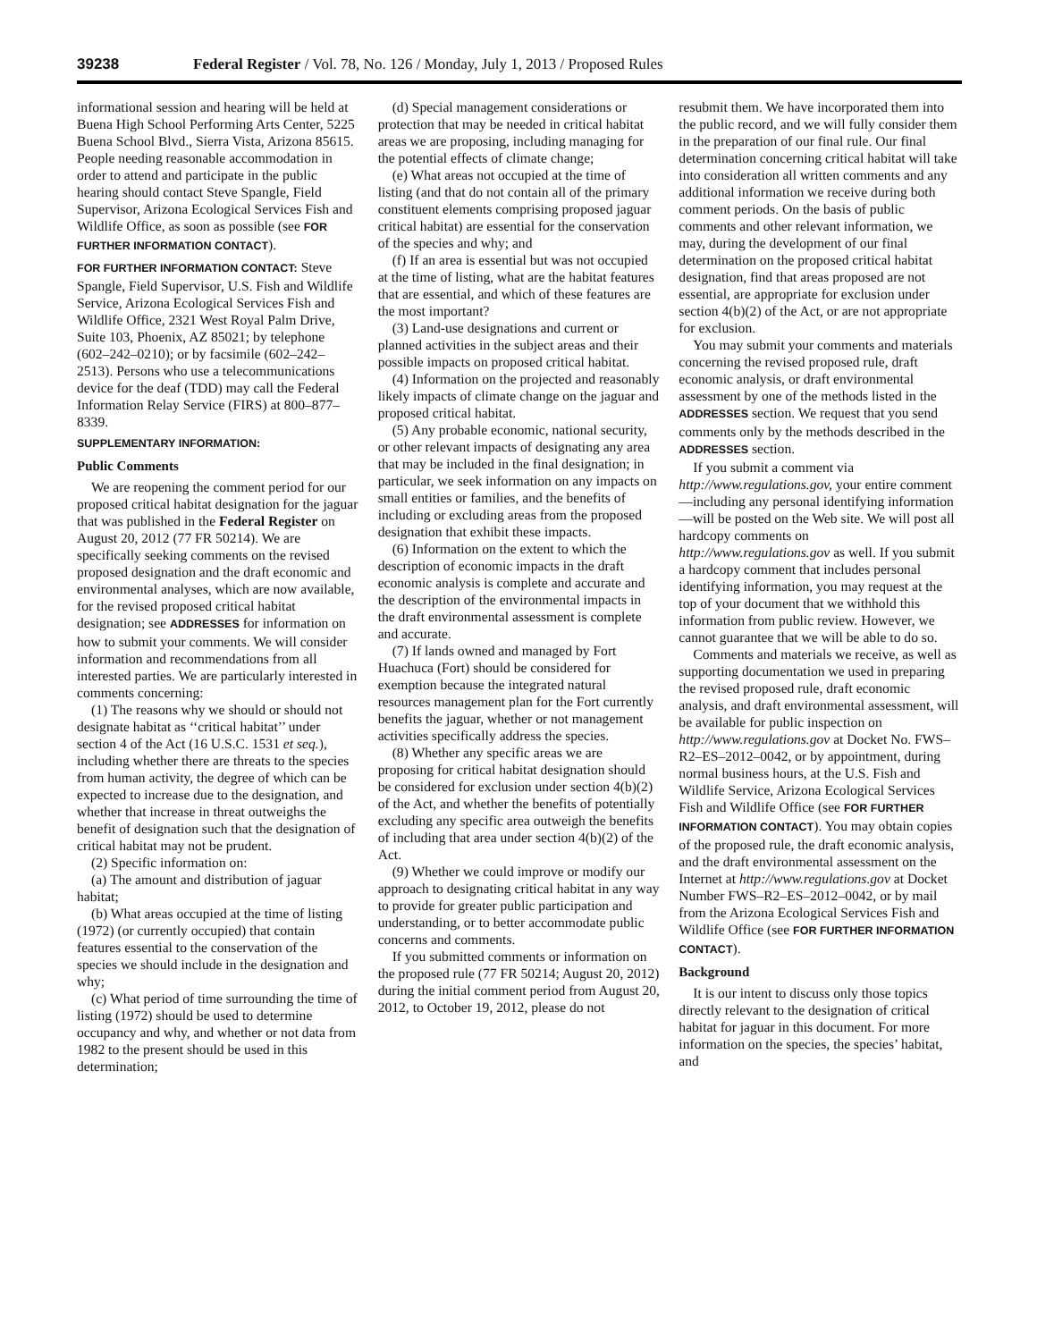39238 Federal Register / Vol. 78, No. 126 / Monday, July 1, 2013 / Proposed Rules
informational session and hearing will be held at Buena High School Performing Arts Center, 5225 Buena School Blvd., Sierra Vista, Arizona 85615. People needing reasonable accommodation in order to attend and participate in the public hearing should contact Steve Spangle, Field Supervisor, Arizona Ecological Services Fish and Wildlife Office, as soon as possible (see FOR FURTHER INFORMATION CONTACT).
FOR FURTHER INFORMATION CONTACT: Steve Spangle, Field Supervisor, U.S. Fish and Wildlife Service, Arizona Ecological Services Fish and Wildlife Office, 2321 West Royal Palm Drive, Suite 103, Phoenix, AZ 85021; by telephone (602–242–0210); or by facsimile (602–242–2513). Persons who use a telecommunications device for the deaf (TDD) may call the Federal Information Relay Service (FIRS) at 800–877–8339.
SUPPLEMENTARY INFORMATION:
Public Comments
We are reopening the comment period for our proposed critical habitat designation for the jaguar that was published in the Federal Register on August 20, 2012 (77 FR 50214). We are specifically seeking comments on the revised proposed designation and the draft economic and environmental analyses, which are now available, for the revised proposed critical habitat designation; see ADDRESSES for information on how to submit your comments. We will consider information and recommendations from all interested parties. We are particularly interested in comments concerning:
(1) The reasons why we should or should not designate habitat as ‘‘critical habitat’’ under section 4 of the Act (16 U.S.C. 1531 et seq.), including whether there are threats to the species from human activity, the degree of which can be expected to increase due to the designation, and whether that increase in threat outweighs the benefit of designation such that the designation of critical habitat may not be prudent.
(2) Specific information on:
(a) The amount and distribution of jaguar habitat;
(b) What areas occupied at the time of listing (1972) (or currently occupied) that contain features essential to the conservation of the species we should include in the designation and why;
(c) What period of time surrounding the time of listing (1972) should be used to determine occupancy and why, and whether or not data from 1982 to the present should be used in this determination;
(d) Special management considerations or protection that may be needed in critical habitat areas we are proposing, including managing for the potential effects of climate change;
(e) What areas not occupied at the time of listing (and that do not contain all of the primary constituent elements comprising proposed jaguar critical habitat) are essential for the conservation of the species and why; and
(f) If an area is essential but was not occupied at the time of listing, what are the habitat features that are essential, and which of these features are the most important?
(3) Land-use designations and current or planned activities in the subject areas and their possible impacts on proposed critical habitat.
(4) Information on the projected and reasonably likely impacts of climate change on the jaguar and proposed critical habitat.
(5) Any probable economic, national security, or other relevant impacts of designating any area that may be included in the final designation; in particular, we seek information on any impacts on small entities or families, and the benefits of including or excluding areas from the proposed designation that exhibit these impacts.
(6) Information on the extent to which the description of economic impacts in the draft economic analysis is complete and accurate and the description of the environmental impacts in the draft environmental assessment is complete and accurate.
(7) If lands owned and managed by Fort Huachuca (Fort) should be considered for exemption because the integrated natural resources management plan for the Fort currently benefits the jaguar, whether or not management activities specifically address the species.
(8) Whether any specific areas we are proposing for critical habitat designation should be considered for exclusion under section 4(b)(2) of the Act, and whether the benefits of potentially excluding any specific area outweigh the benefits of including that area under section 4(b)(2) of the Act.
(9) Whether we could improve or modify our approach to designating critical habitat in any way to provide for greater public participation and understanding, or to better accommodate public concerns and comments.
If you submitted comments or information on the proposed rule (77 FR 50214; August 20, 2012) during the initial comment period from August 20, 2012, to October 19, 2012, please do not
resubmit them. We have incorporated them into the public record, and we will fully consider them in the preparation of our final rule. Our final determination concerning critical habitat will take into consideration all written comments and any additional information we receive during both comment periods. On the basis of public comments and other relevant information, we may, during the development of our final determination on the proposed critical habitat designation, find that areas proposed are not essential, are appropriate for exclusion under section 4(b)(2) of the Act, or are not appropriate for exclusion.
You may submit your comments and materials concerning the revised proposed rule, draft economic analysis, or draft environmental assessment by one of the methods listed in the ADDRESSES section. We request that you send comments only by the methods described in the ADDRESSES section.
If you submit a comment via http://www.regulations.gov, your entire comment—including any personal identifying information—will be posted on the Web site. We will post all hardcopy comments on http://www.regulations.gov as well. If you submit a hardcopy comment that includes personal identifying information, you may request at the top of your document that we withhold this information from public review. However, we cannot guarantee that we will be able to do so.
Comments and materials we receive, as well as supporting documentation we used in preparing the revised proposed rule, draft economic analysis, and draft environmental assessment, will be available for public inspection on http://www.regulations.gov at Docket No. FWS–R2–ES–2012–0042, or by appointment, during normal business hours, at the U.S. Fish and Wildlife Service, Arizona Ecological Services Fish and Wildlife Office (see FOR FURTHER INFORMATION CONTACT). You may obtain copies of the proposed rule, the draft economic analysis, and the draft environmental assessment on the Internet at http://www.regulations.gov at Docket Number FWS–R2–ES–2012–0042, or by mail from the Arizona Ecological Services Fish and Wildlife Office (see FOR FURTHER INFORMATION CONTACT).
Background
It is our intent to discuss only those topics directly relevant to the designation of critical habitat for jaguar in this document. For more information on the species, the species’ habitat, and